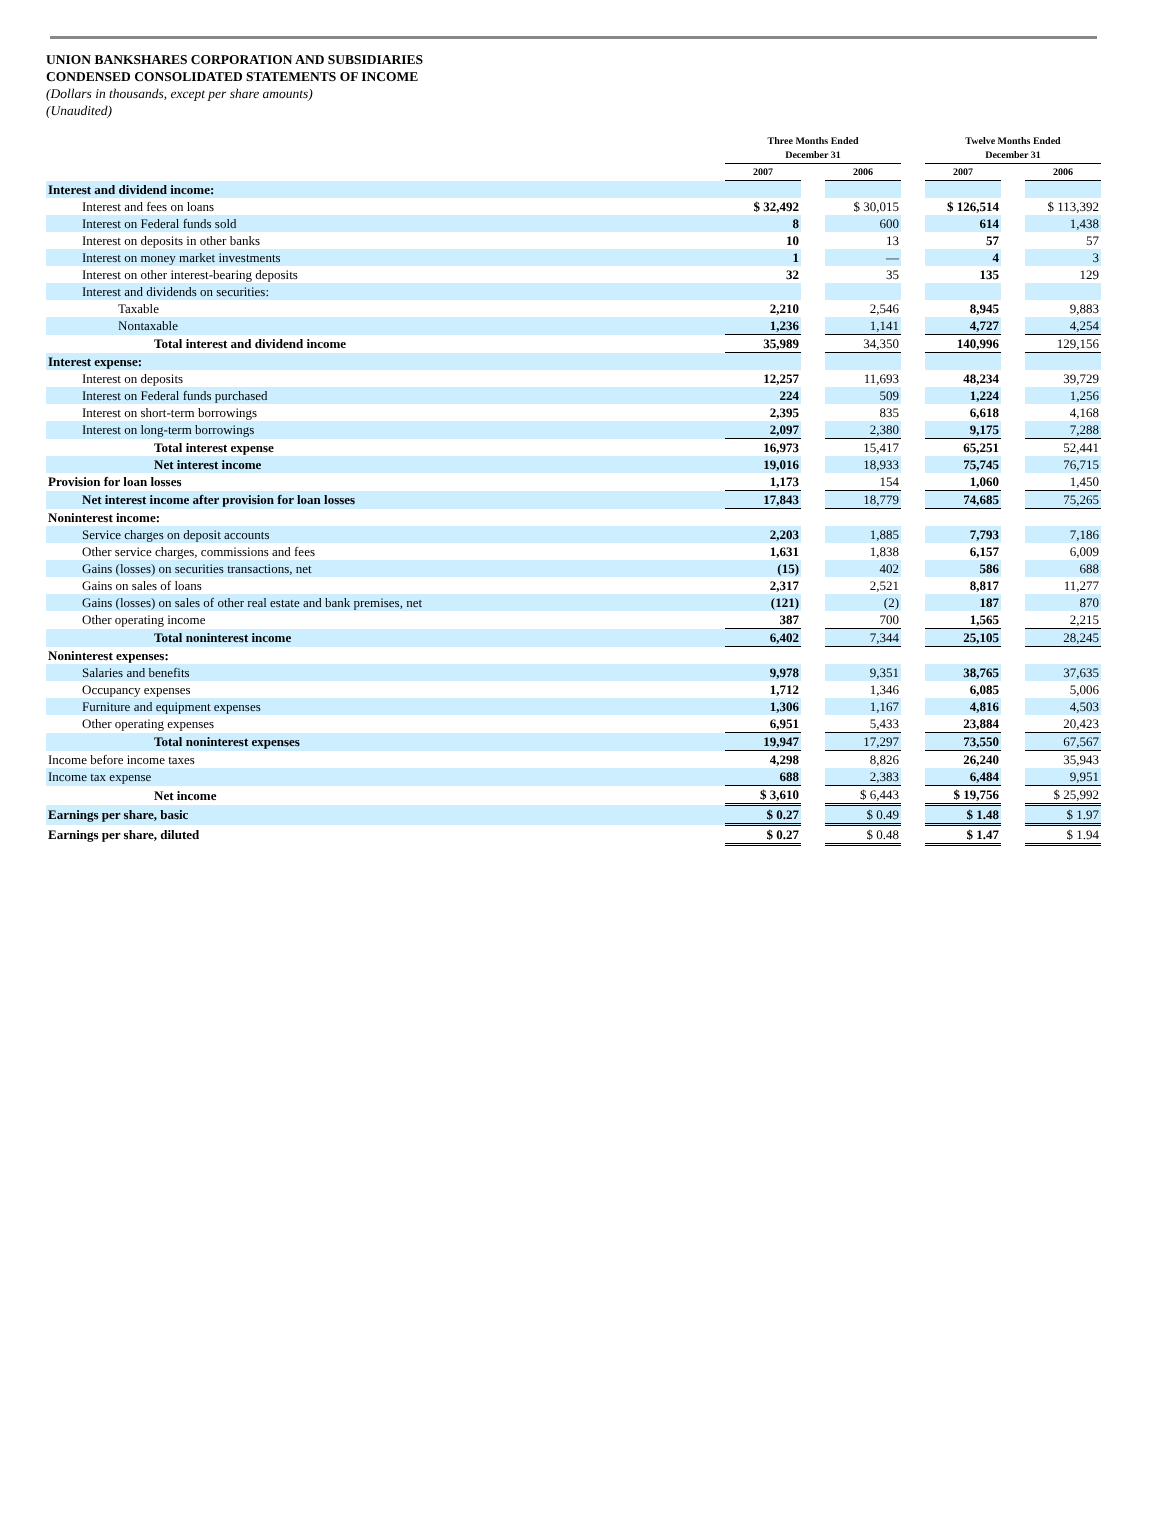UNION BANKSHARES CORPORATION AND SUBSIDIARIES
CONDENSED CONSOLIDATED STATEMENTS OF INCOME
(Dollars in thousands, except per share amounts)
(Unaudited)
| | Three Months Ended December 31 | | | | Twelve Months Ended December 31 | | |
| --- | --- | --- | --- | --- | --- | --- | --- |
| | 2007 | | 2006 | | 2007 | | 2006 |
| Interest and dividend income: | | | | | | | |
| Interest and fees on loans | $ 32,492 | | $ 30,015 | | $ 126,514 | | $ 113,392 |
| Interest on Federal funds sold | 8 | | 600 | | 614 | | 1,438 |
| Interest on deposits in other banks | 10 | | 13 | | 57 | | 57 |
| Interest on money market investments | 1 | | — | | 4 | | 3 |
| Interest on other interest-bearing deposits | 32 | | 35 | | 135 | | 129 |
| Interest and dividends on securities: | | | | | | | |
| Taxable | 2,210 | | 2,546 | | 8,945 | | 9,883 |
| Nontaxable | 1,236 | | 1,141 | | 4,727 | | 4,254 |
| Total interest and dividend income | 35,989 | | 34,350 | | 140,996 | | 129,156 |
| Interest expense: | | | | | | | |
| Interest on deposits | 12,257 | | 11,693 | | 48,234 | | 39,729 |
| Interest on Federal funds purchased | 224 | | 509 | | 1,224 | | 1,256 |
| Interest on short-term borrowings | 2,395 | | 835 | | 6,618 | | 4,168 |
| Interest on long-term borrowings | 2,097 | | 2,380 | | 9,175 | | 7,288 |
| Total interest expense | 16,973 | | 15,417 | | 65,251 | | 52,441 |
| Net interest income | 19,016 | | 18,933 | | 75,745 | | 76,715 |
| Provision for loan losses | 1,173 | | 154 | | 1,060 | | 1,450 |
| Net interest income after provision for loan losses | 17,843 | | 18,779 | | 74,685 | | 75,265 |
| Noninterest income: | | | | | | | |
| Service charges on deposit accounts | 2,203 | | 1,885 | | 7,793 | | 7,186 |
| Other service charges, commissions and fees | 1,631 | | 1,838 | | 6,157 | | 6,009 |
| Gains (losses) on securities transactions, net | (15) | | 402 | | 586 | | 688 |
| Gains on sales of loans | 2,317 | | 2,521 | | 8,817 | | 11,277 |
| Gains (losses) on sales of other real estate and bank premises, net | (121) | | (2) | | 187 | | 870 |
| Other operating income | 387 | | 700 | | 1,565 | | 2,215 |
| Total noninterest income | 6,402 | | 7,344 | | 25,105 | | 28,245 |
| Noninterest expenses: | | | | | | | |
| Salaries and benefits | 9,978 | | 9,351 | | 38,765 | | 37,635 |
| Occupancy expenses | 1,712 | | 1,346 | | 6,085 | | 5,006 |
| Furniture and equipment expenses | 1,306 | | 1,167 | | 4,816 | | 4,503 |
| Other operating expenses | 6,951 | | 5,433 | | 23,884 | | 20,423 |
| Total noninterest expenses | 19,947 | | 17,297 | | 73,550 | | 67,567 |
| Income before income taxes | 4,298 | | 8,826 | | 26,240 | | 35,943 |
| Income tax expense | 688 | | 2,383 | | 6,484 | | 9,951 |
| Net income | $ 3,610 | | $ 6,443 | | $ 19,756 | | $ 25,992 |
| Earnings per share, basic | $ 0.27 | | $ 0.49 | | $ 1.48 | | $ 1.97 |
| Earnings per share, diluted | $ 0.27 | | $ 0.48 | | $ 1.47 | | $ 1.94 |